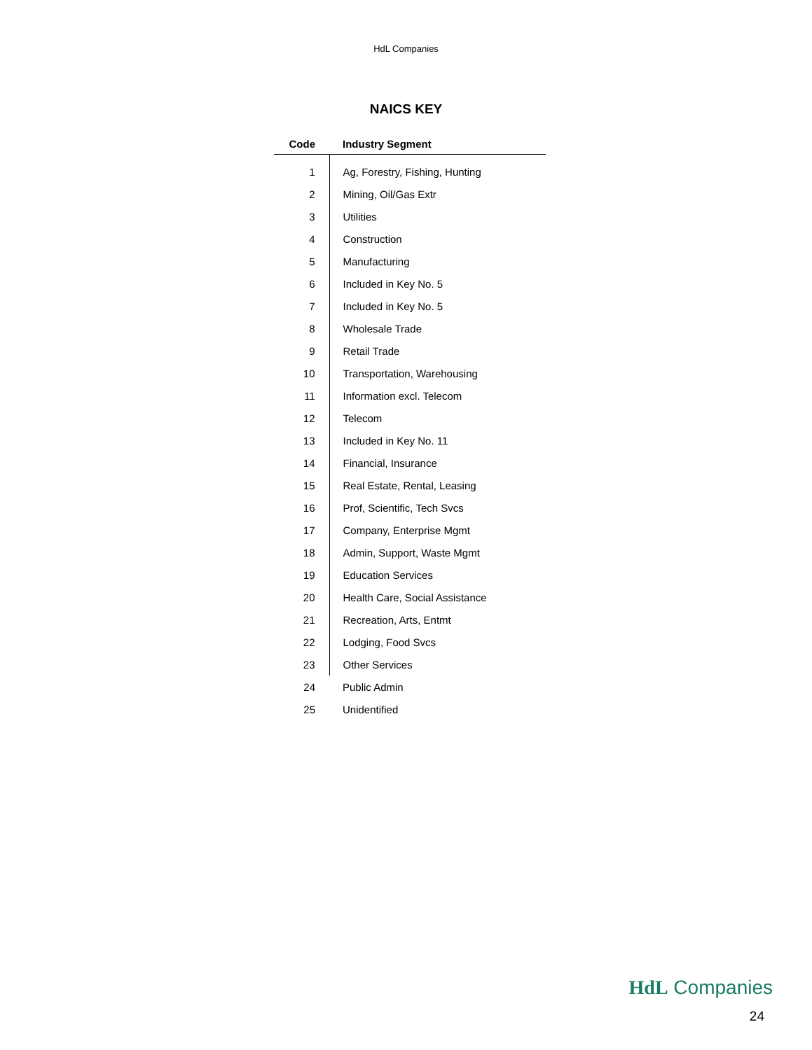HdL Companies
NAICS KEY
| Code | Industry Segment |
| --- | --- |
| 1 | Ag, Forestry, Fishing, Hunting |
| 2 | Mining, Oil/Gas Extr |
| 3 | Utilities |
| 4 | Construction |
| 5 | Manufacturing |
| 6 | Included in Key No. 5 |
| 7 | Included in Key No. 5 |
| 8 | Wholesale Trade |
| 9 | Retail Trade |
| 10 | Transportation, Warehousing |
| 11 | Information excl. Telecom |
| 12 | Telecom |
| 13 | Included in Key No. 11 |
| 14 | Financial, Insurance |
| 15 | Real Estate, Rental, Leasing |
| 16 | Prof, Scientific, Tech Svcs |
| 17 | Company, Enterprise Mgmt |
| 18 | Admin, Support, Waste Mgmt |
| 19 | Education Services |
| 20 | Health Care, Social Assistance |
| 21 | Recreation, Arts, Entmt |
| 22 | Lodging, Food Svcs |
| 23 | Other Services |
| 24 | Public Admin |
| 25 | Unidentified |
HdL Companies
24